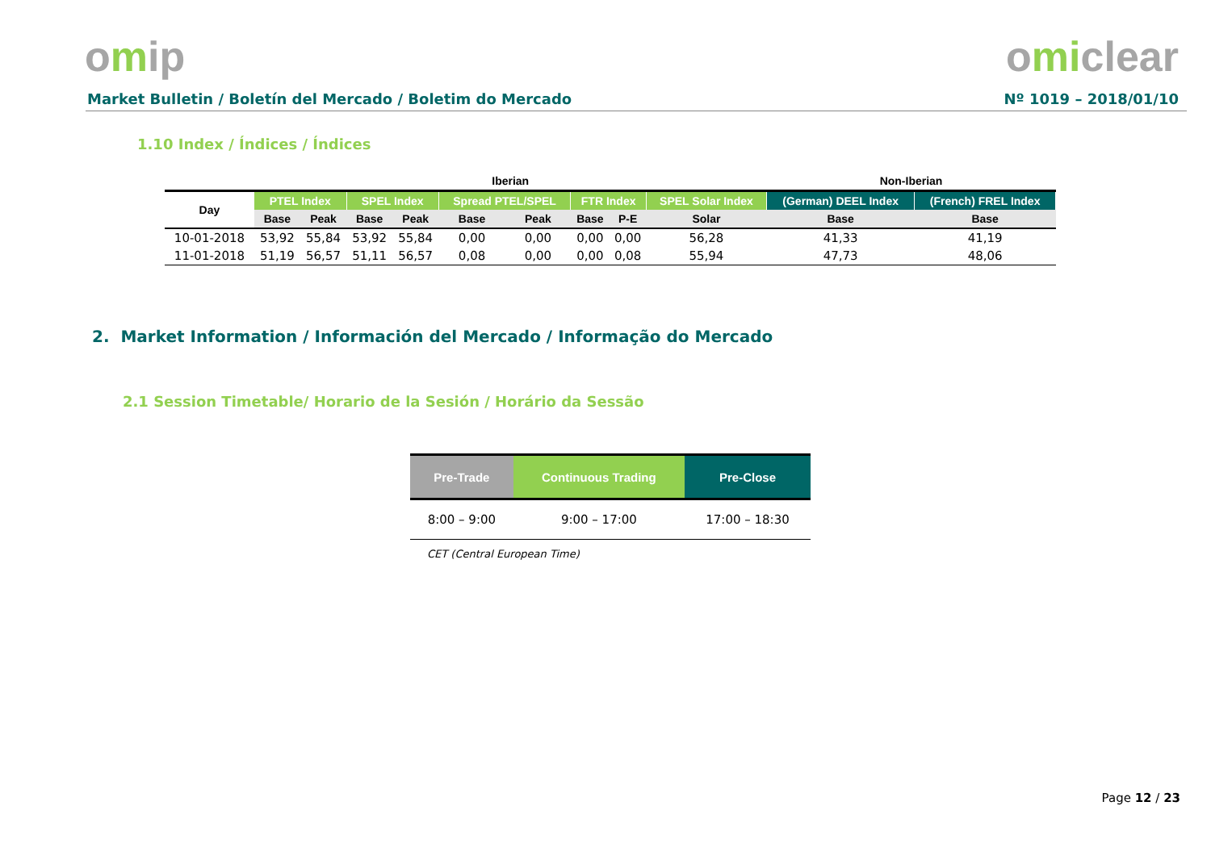omip omiclear
Market Bulletin / Boletín del Mercado / Boletim do Mercado Nº 1019 – 2018/01/10
1.10 Index / Índices / Índices
| | Iberian | | | | | | | | | Non-Iberian | |
| --- | --- | --- | --- | --- | --- | --- | --- | --- | --- | --- | --- |
| Day | PTEL Index | | SPEL Index | | Spread PTEL/SPEL | | FTR Index | | SPEL Solar Index | (German) DEEL Index | (French) FREL Index |
| | Base | Peak | Base | Peak | Base | Peak | Base | P-E | Solar | Base | Base |
| 10-01-2018 | 53,92 | 55,84 | 53,92 | 55,84 | 0,00 | 0,00 | 0,00 | 0,00 | 56,28 | 41,33 | 41,19 |
| 11-01-2018 | 51,19 | 56,57 | 51,11 | 56,57 | 0,08 | 0,00 | 0,00 | 0,08 | 55,94 | 47,73 | 48,06 |
2. Market Information / Información del Mercado / Informação do Mercado
2.1 Session Timetable/ Horario de la Sesión / Horário da Sessão
| Pre-Trade | Continuous Trading | Pre-Close |
| --- | --- | --- |
| 8:00 – 9:00 | 9:00 – 17:00 | 17:00 – 18:30 |
CET (Central European Time)
Page 12 / 23